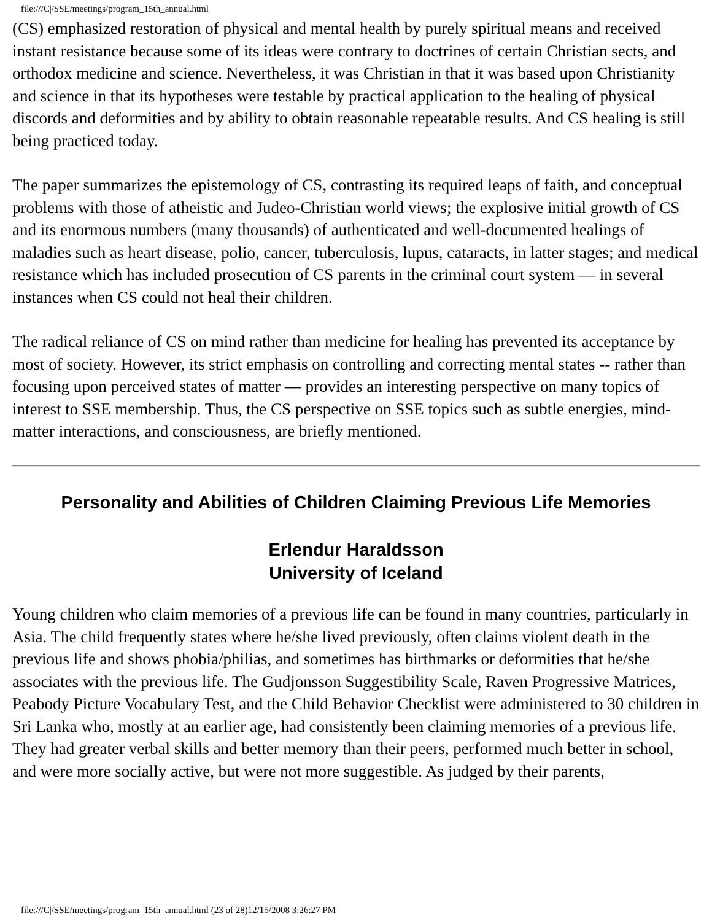file:///C|/SSE/meetings/program_15th_annual.html
(CS) emphasized restoration of physical and mental health by purely spiritual means and received instant resistance because some of its ideas were contrary to doctrines of certain Christian sects, and orthodox medicine and science. Nevertheless, it was Christian in that it was based upon Christianity and science in that its hypotheses were testable by practical application to the healing of physical discords and deformities and by ability to obtain reasonable repeatable results. And CS healing is still being practiced today.
The paper summarizes the epistemology of CS, contrasting its required leaps of faith, and conceptual problems with those of atheistic and Judeo-Christian world views; the explosive initial growth of CS and its enormous numbers (many thousands) of authenticated and well-documented healings of maladies such as heart disease, polio, cancer, tuberculosis, lupus, cataracts, in latter stages; and medical resistance which has included prosecution of CS parents in the criminal court system — in several instances when CS could not heal their children.
The radical reliance of CS on mind rather than medicine for healing has prevented its acceptance by most of society. However, its strict emphasis on controlling and correcting mental states -- rather than focusing upon perceived states of matter — provides an interesting perspective on many topics of interest to SSE membership. Thus, the CS perspective on SSE topics such as subtle energies, mind-matter interactions, and consciousness, are briefly mentioned.
Personality and Abilities of Children Claiming Previous Life Memories
Erlendur Haraldsson
University of Iceland
Young children who claim memories of a previous life can be found in many countries, particularly in Asia. The child frequently states where he/she lived previously, often claims violent death in the previous life and shows phobia/philias, and sometimes has birthmarks or deformities that he/she associates with the previous life. The Gudjonsson Suggestibility Scale, Raven Progressive Matrices, Peabody Picture Vocabulary Test, and the Child Behavior Checklist were administered to 30 children in Sri Lanka who, mostly at an earlier age, had consistently been claiming memories of a previous life. They had greater verbal skills and better memory than their peers, performed much better in school, and were more socially active, but were not more suggestible. As judged by their parents,
file:///C|/SSE/meetings/program_15th_annual.html (23 of 28)12/15/2008 3:26:27 PM